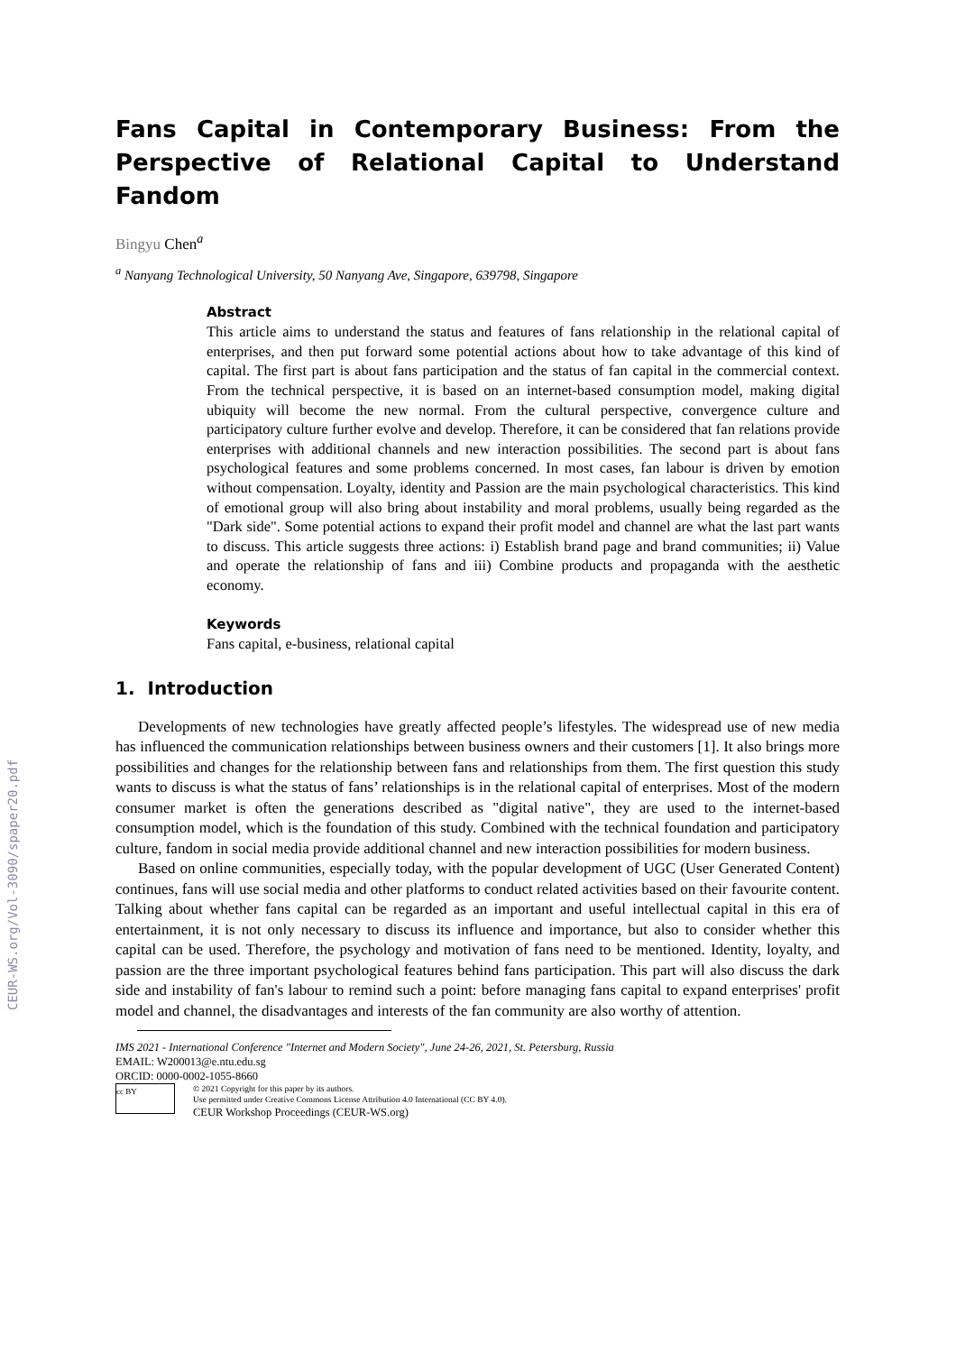CEUR-WS.org/Vol-3090/spaper20.pdf
Fans Capital in Contemporary Business: From the Perspective of Relational Capital to Understand Fandom
Bingyu Chen<sup>a</sup>
<sup>a</sup> Nanyang Technological University, 50 Nanyang Ave, Singapore, 639798, Singapore
Abstract
This article aims to understand the status and features of fans relationship in the relational capital of enterprises, and then put forward some potential actions about how to take advantage of this kind of capital. The first part is about fans participation and the status of fan capital in the commercial context. From the technical perspective, it is based on an internet-based consumption model, making digital ubiquity will become the new normal. From the cultural perspective, convergence culture and participatory culture further evolve and develop. Therefore, it can be considered that fan relations provide enterprises with additional channels and new interaction possibilities. The second part is about fans psychological features and some problems concerned. In most cases, fan labour is driven by emotion without compensation. Loyalty, identity and Passion are the main psychological characteristics. This kind of emotional group will also bring about instability and moral problems, usually being regarded as the "Dark side". Some potential actions to expand their profit model and channel are what the last part wants to discuss. This article suggests three actions: i) Establish brand page and brand communities; ii) Value and operate the relationship of fans and iii) Combine products and propaganda with the aesthetic economy.
Keywords
Fans capital, e-business, relational capital
1. Introduction
Developments of new technologies have greatly affected people’s lifestyles. The widespread use of new media has influenced the communication relationships between business owners and their customers [1]. It also brings more possibilities and changes for the relationship between fans and relationships from them. The first question this study wants to discuss is what the status of fans’ relationships is in the relational capital of enterprises. Most of the modern consumer market is often the generations described as "digital native", they are used to the internet-based consumption model, which is the foundation of this study. Combined with the technical foundation and participatory culture, fandom in social media provide additional channel and new interaction possibilities for modern business.
Based on online communities, especially today, with the popular development of UGC (User Generated Content) continues, fans will use social media and other platforms to conduct related activities based on their favourite content. Talking about whether fans capital can be regarded as an important and useful intellectual capital in this era of entertainment, it is not only necessary to discuss its influence and importance, but also to consider whether this capital can be used. Therefore, the psychology and motivation of fans need to be mentioned. Identity, loyalty, and passion are the three important psychological features behind fans participation. This part will also discuss the dark side and instability of fan's labour to remind such a point: before managing fans capital to expand enterprises' profit model and channel, the disadvantages and interests of the fan community are also worthy of attention.
IMS 2021 - International Conference "Internet and Modern Society", June 24-26, 2021, St. Petersburg, Russia
EMAIL: W200013@e.ntu.edu.sg
ORCID: 0000-0002-1055-8660
cc BY
© 2021 Copyright for this paper by its authors.
Use permitted under Creative Commons License Attribution 4.0 International (CC BY 4.0).
CEUR Workshop Proceedings (CEUR-WS.org)